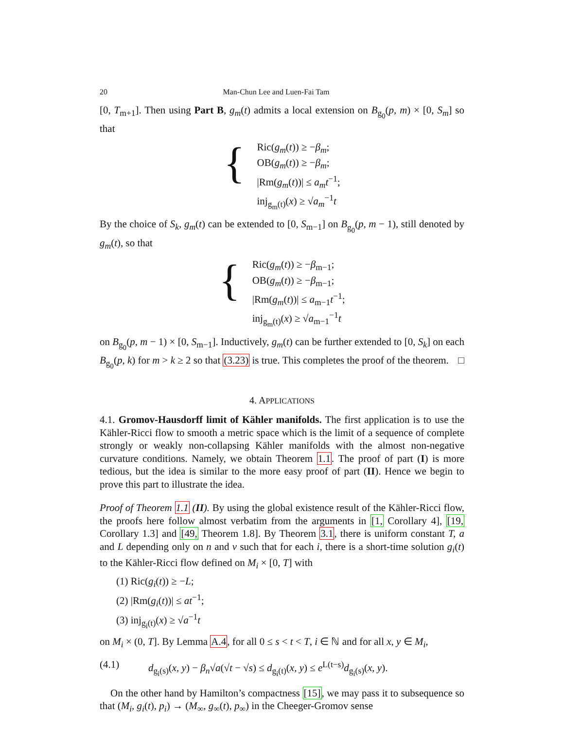20 Man-Chun Lee and Luen-Fai Tam
[0, T<sub>m+1</sub>]. Then using Part B, g<sub>m</sub>(t) admits a local extension on B<sub>g<sub>0</sub></sub>(p, m) × [0, S<sub>m</sub>] so that
{
Ric(g<sub>m</sub>(t)) ≥ −β<sub>m</sub>;
OB(g<sub>m</sub>(t)) ≥ −β<sub>m</sub>;
|Rm(g<sub>m</sub>(t))| ≤ a<sub>m</sub>t<sup>−1</sup>;
inj<sub>g<sub>m</sub>(t)</sub>(x) ≥ √a<sub>m</sub><sup>−1</sup>t
By the choice of S<sub>k</sub>, g<sub>m</sub>(t) can be extended to [0, S<sub>m−1</sub>] on B<sub>g<sub>0</sub></sub>(p, m − 1), still denoted by g<sub>m</sub>(t), so that
{
Ric(g<sub>m</sub>(t)) ≥ −β<sub>m−1</sub>;
OB(g<sub>m</sub>(t)) ≥ −β<sub>m−1</sub>;
|Rm(g<sub>m</sub>(t))| ≤ a<sub>m−1</sub>t<sup>−1</sup>;
inj<sub>g<sub>m</sub>(t)</sub>(x) ≥ √a<sub>m−1</sub><sup>−1</sup>t
on B<sub>g<sub>0</sub></sub>(p, m − 1) × [0, S<sub>m−1</sub>]. Inductively, g<sub>m</sub>(t) can be further extended to [0, S<sub>k</sub>] on each B<sub>g<sub>0</sub></sub>(p, k) for m > k ≥ 2 so that (3.23) is true. This completes the proof of the theorem. □
4. APPLICATIONS
4.1. Gromov-Hausdorff limit of Kähler manifolds. The first application is to use the Kähler-Ricci flow to smooth a metric space which is the limit of a sequence of complete strongly or weakly non-collapsing Kähler manifolds with the almost non-negative curvature conditions. Namely, we obtain Theorem 1.1. The proof of part (I) is more tedious, but the idea is similar to the more easy proof of part (II). Hence we begin to prove this part to illustrate the idea.
Proof of Theorem 1.1 (II). By using the global existence result of the Kähler-Ricci flow, the proofs here follow almost verbatim from the arguments in [1, Corollary 4], [19, Corollary 1.3] and [49, Theorem 1.8]. By Theorem 3.1, there is uniform constant T, a and L depending only on n and v such that for each i, there is a short-time solution g<sub>i</sub>(t) to the Kähler-Ricci flow defined on M<sub>i</sub> × [0, T] with
(1) Ric(g<sub>i</sub>(t)) ≥ −L;
(2) |Rm(g<sub>i</sub>(t))| ≤ at<sup>−1</sup>;
(3) inj<sub>g<sub>i</sub>(t)</sub>(x) ≥ √a<sup>−1</sup>t
on M<sub>i</sub> × (0, T]. By Lemma A.4, for all 0 ≤ s < t < T, i ∈ ℕ and for all x, y ∈ M<sub>i</sub>,
(4.1) d<sub>g<sub>i</sub>(s)</sub>(x, y) − β<sub>n</sub>√a(√t − √s) ≤ d<sub>g<sub>i</sub>(t)</sub>(x, y) ≤ e<sup>L(t−s)</sup>d<sub>g<sub>i</sub>(s)</sub>(x, y).
On the other hand by Hamilton’s compactness [15], we may pass it to subsequence so that (M<sub>i</sub>, g<sub>i</sub>(t), p<sub>i</sub>) → (M<sub>∞</sub>, g<sub>∞</sub>(t), p<sub>∞</sub>) in the Cheeger-Gromov sense